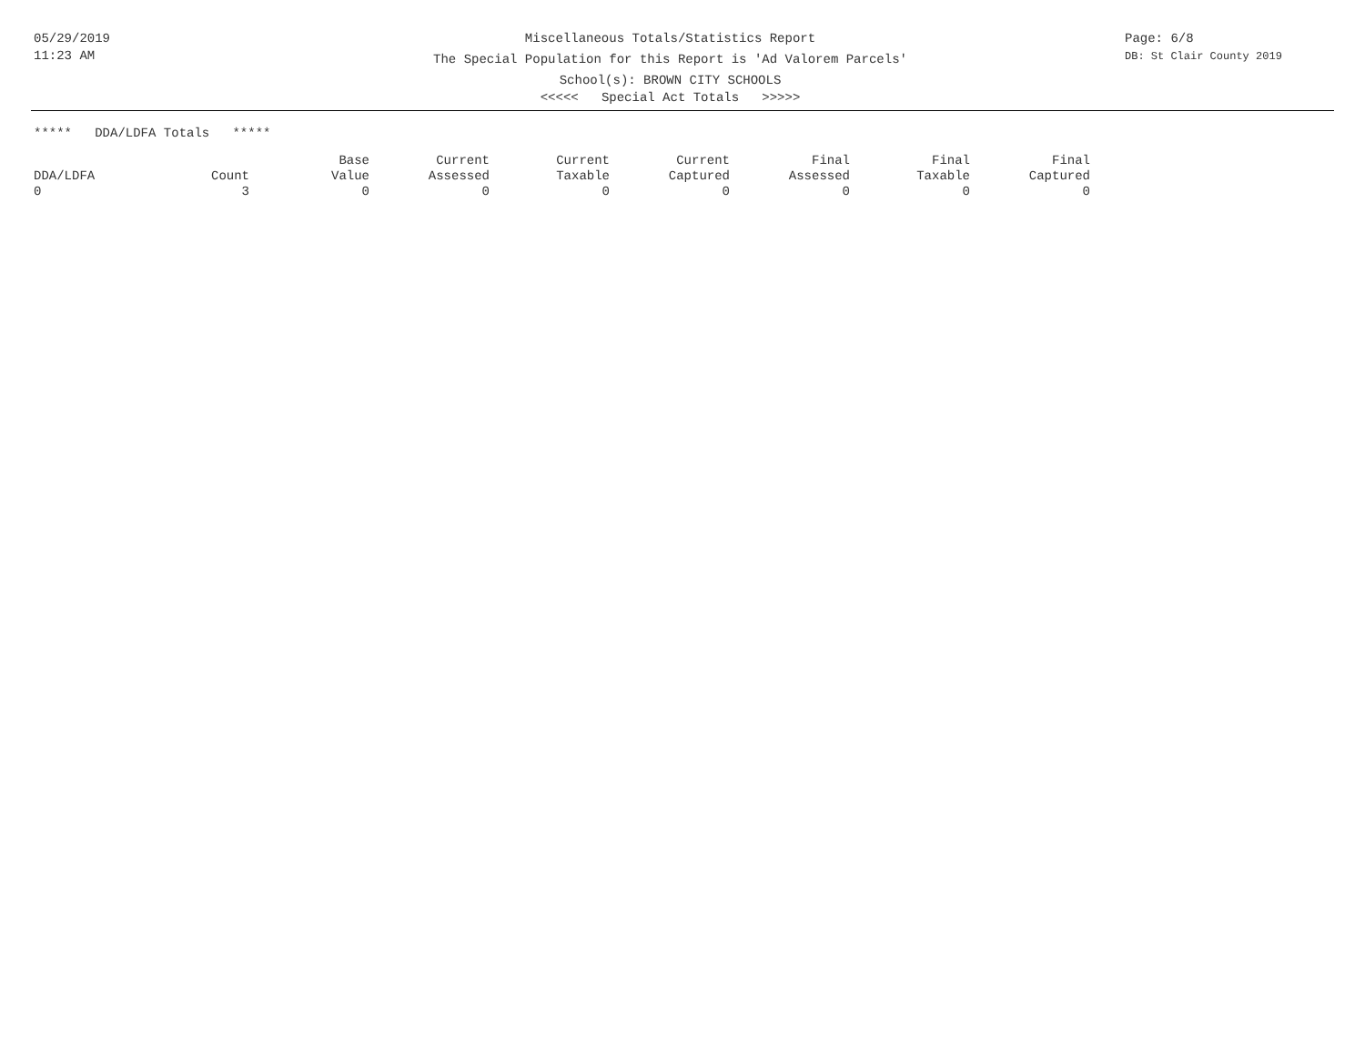05/29/2019
11:23 AM
Miscellaneous Totals/Statistics Report
The Special Population for this Report is 'Ad Valorem Parcels'
School(s): BROWN CITY SCHOOLS
<<<<< Special Act Totals >>>>>
Page: 6/8
DB: St Clair County 2019
***** DDA/LDFA Totals *****
| DDA/LDFA | Count | Base Value | Current Assessed | Current Taxable | Current Captured | Final Assessed | Final Taxable | Final Captured |
| --- | --- | --- | --- | --- | --- | --- | --- | --- |
| 0 | 3 | 0 | 0 | 0 | 0 | 0 | 0 | 0 |